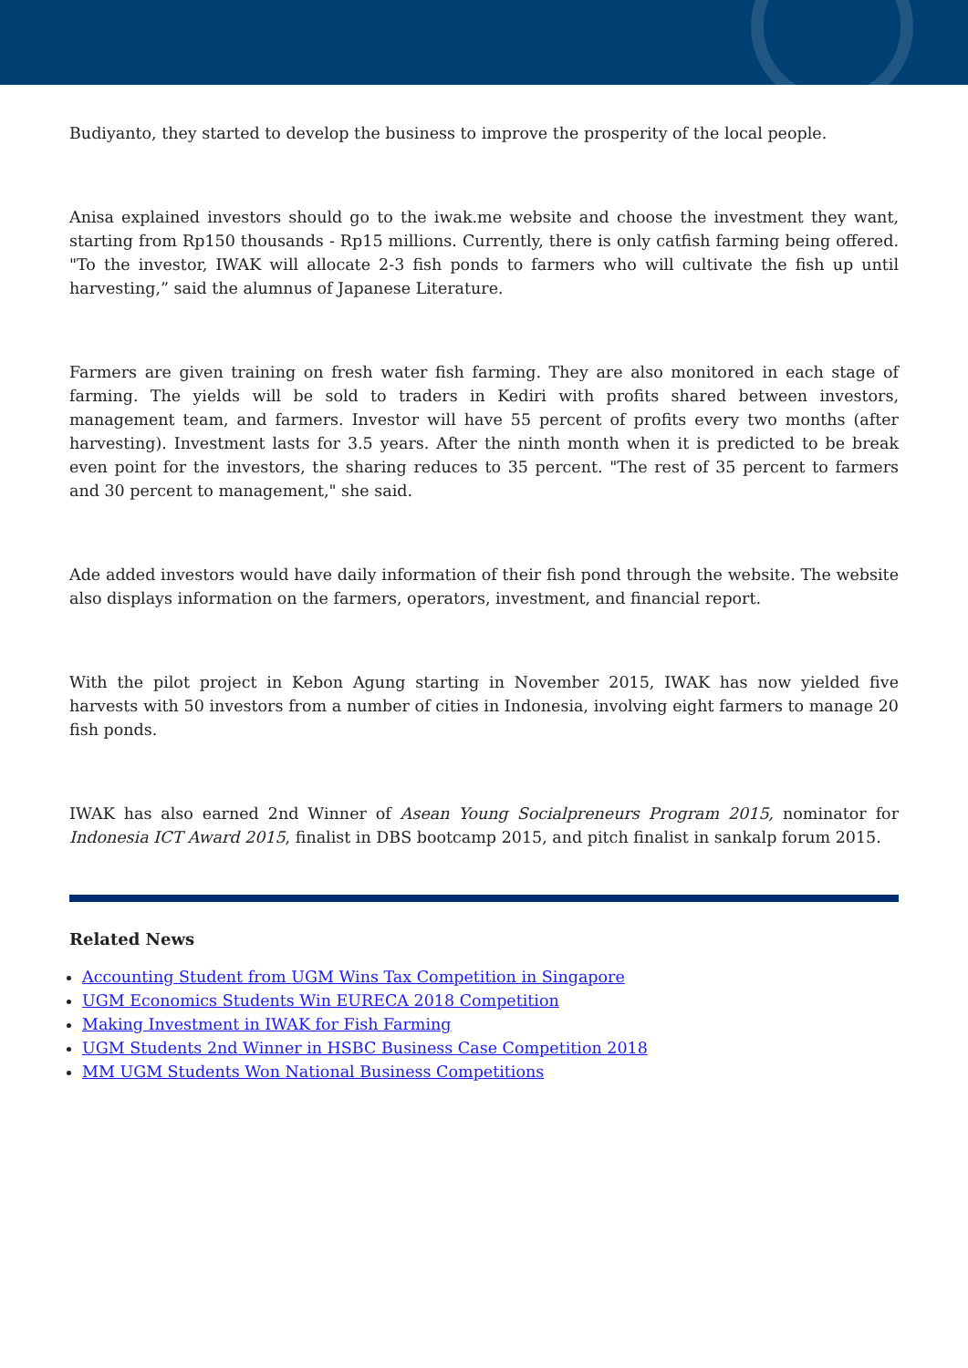Budiyanto, they started to develop the business to improve the prosperity of the local people.
Anisa explained investors should go to the iwak.me website and choose the investment they want, starting from Rp150 thousands - Rp15 millions. Currently, there is only catfish farming being offered. "To the investor, IWAK will allocate 2-3 fish ponds to farmers who will cultivate the fish up until harvesting,” said the alumnus of Japanese Literature.
Farmers are given training on fresh water fish farming. They are also monitored in each stage of farming. The yields will be sold to traders in Kediri with profits shared between investors, management team, and farmers. Investor will have 55 percent of profits every two months (after harvesting). Investment lasts for 3.5 years. After the ninth month when it is predicted to be break even point for the investors, the sharing reduces to 35 percent. "The rest of 35 percent to farmers and 30 percent to management," she said.
Ade added investors would have daily information of their fish pond through the website. The website also displays information on the farmers, operators, investment, and financial report.
With the pilot project in Kebon Agung starting in November 2015, IWAK has now yielded five harvests with 50 investors from a number of cities in Indonesia, involving eight farmers to manage 20 fish ponds.
IWAK has also earned 2nd Winner of Asean Young Socialpreneurs Program 2015, nominator for Indonesia ICT Award 2015, finalist in DBS bootcamp 2015, and pitch finalist in sankalp forum 2015.
Related News
Accounting Student from UGM Wins Tax Competition in Singapore
UGM Economics Students Win EURECA 2018 Competition
Making Investment in IWAK for Fish Farming
UGM Students 2nd Winner in HSBC Business Case Competition 2018
MM UGM Students Won National Business Competitions